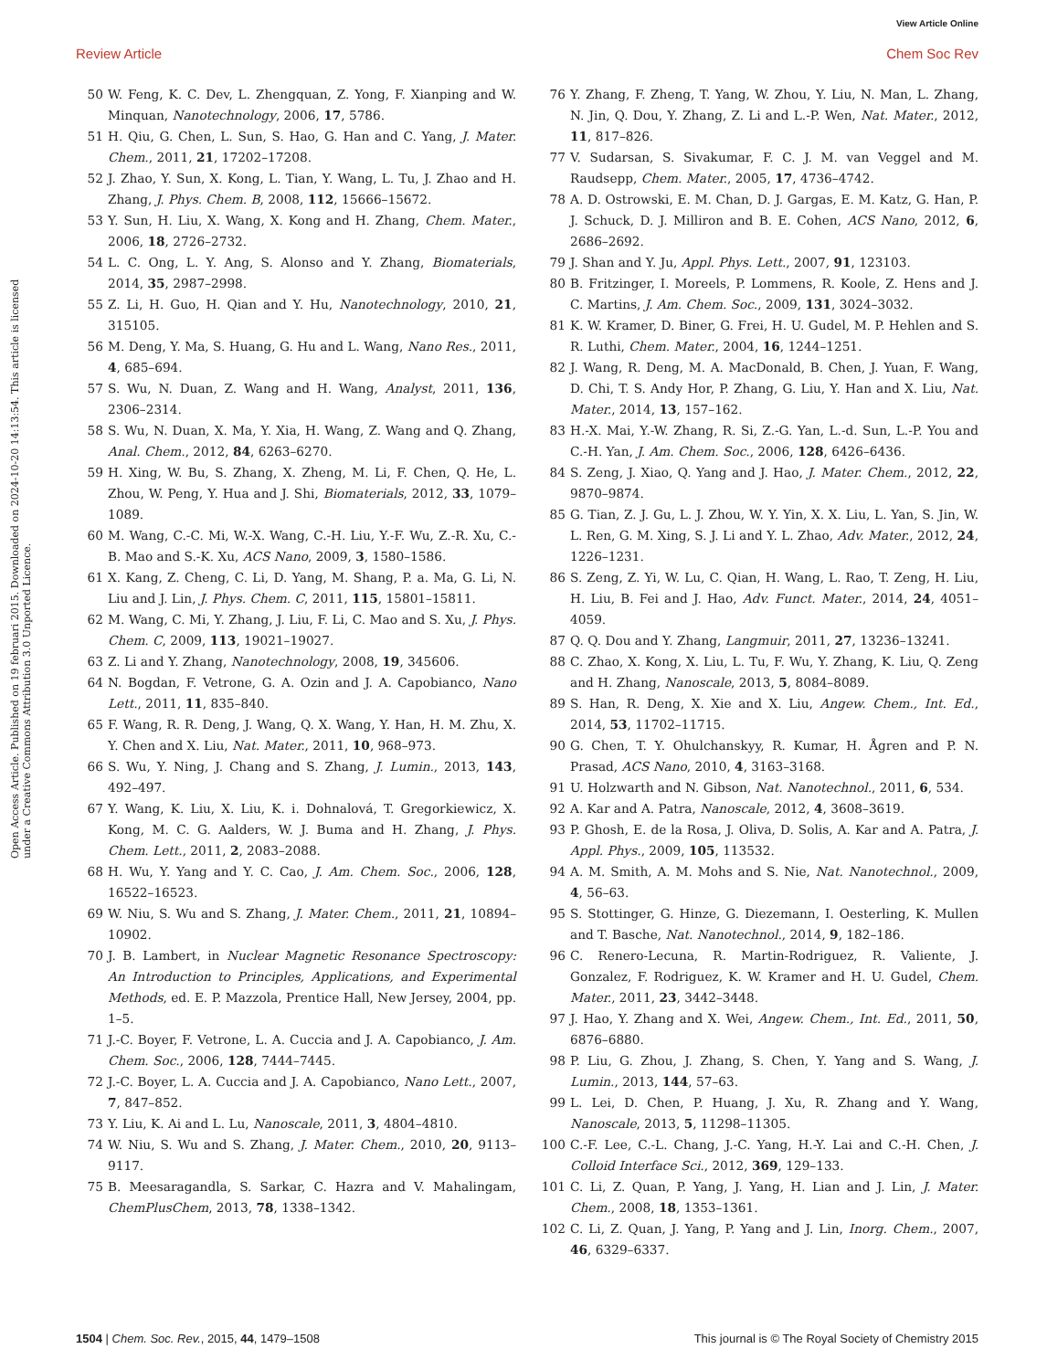View Article Online
Review Article Chem Soc Rev
Open Access Article. Published on 19 februari 2015. Downloaded on 2024-10-20 14:13:54. This article is licensed under a Creative Commons Attribution 3.0 Unported Licence.
50 W. Feng, K. C. Dev, L. Zhengquan, Z. Yong, F. Xianping and W. Minquan, Nanotechnology, 2006, 17, 5786.
51 H. Qiu, G. Chen, L. Sun, S. Hao, G. Han and C. Yang, J. Mater. Chem., 2011, 21, 17202–17208.
52 J. Zhao, Y. Sun, X. Kong, L. Tian, Y. Wang, L. Tu, J. Zhao and H. Zhang, J. Phys. Chem. B, 2008, 112, 15666–15672.
53 Y. Sun, H. Liu, X. Wang, X. Kong and H. Zhang, Chem. Mater., 2006, 18, 2726–2732.
54 L. C. Ong, L. Y. Ang, S. Alonso and Y. Zhang, Biomaterials, 2014, 35, 2987–2998.
55 Z. Li, H. Guo, H. Qian and Y. Hu, Nanotechnology, 2010, 21, 315105.
56 M. Deng, Y. Ma, S. Huang, G. Hu and L. Wang, Nano Res., 2011, 4, 685–694.
57 S. Wu, N. Duan, Z. Wang and H. Wang, Analyst, 2011, 136, 2306–2314.
58 S. Wu, N. Duan, X. Ma, Y. Xia, H. Wang, Z. Wang and Q. Zhang, Anal. Chem., 2012, 84, 6263–6270.
59 H. Xing, W. Bu, S. Zhang, X. Zheng, M. Li, F. Chen, Q. He, L. Zhou, W. Peng, Y. Hua and J. Shi, Biomaterials, 2012, 33, 1079–1089.
60 M. Wang, C.-C. Mi, W.-X. Wang, C.-H. Liu, Y.-F. Wu, Z.-R. Xu, C.-B. Mao and S.-K. Xu, ACS Nano, 2009, 3, 1580–1586.
61 X. Kang, Z. Cheng, C. Li, D. Yang, M. Shang, P. a. Ma, G. Li, N. Liu and J. Lin, J. Phys. Chem. C, 2011, 115, 15801–15811.
62 M. Wang, C. Mi, Y. Zhang, J. Liu, F. Li, C. Mao and S. Xu, J. Phys. Chem. C, 2009, 113, 19021–19027.
63 Z. Li and Y. Zhang, Nanotechnology, 2008, 19, 345606.
64 N. Bogdan, F. Vetrone, G. A. Ozin and J. A. Capobianco, Nano Lett., 2011, 11, 835–840.
65 F. Wang, R. R. Deng, J. Wang, Q. X. Wang, Y. Han, H. M. Zhu, X. Y. Chen and X. Liu, Nat. Mater., 2011, 10, 968–973.
66 S. Wu, Y. Ning, J. Chang and S. Zhang, J. Lumin., 2013, 143, 492–497.
67 Y. Wang, K. Liu, X. Liu, K. i. Dohnalová, T. Gregorkiewicz, X. Kong, M. C. G. Aalders, W. J. Buma and H. Zhang, J. Phys. Chem. Lett., 2011, 2, 2083–2088.
68 H. Wu, Y. Yang and Y. C. Cao, J. Am. Chem. Soc., 2006, 128, 16522–16523.
69 W. Niu, S. Wu and S. Zhang, J. Mater. Chem., 2011, 21, 10894–10902.
70 J. B. Lambert, in Nuclear Magnetic Resonance Spectroscopy: An Introduction to Principles, Applications, and Experimental Methods, ed. E. P. Mazzola, Prentice Hall, New Jersey, 2004, pp. 1–5.
71 J.-C. Boyer, F. Vetrone, L. A. Cuccia and J. A. Capobianco, J. Am. Chem. Soc., 2006, 128, 7444–7445.
72 J.-C. Boyer, L. A. Cuccia and J. A. Capobianco, Nano Lett., 2007, 7, 847–852.
73 Y. Liu, K. Ai and L. Lu, Nanoscale, 2011, 3, 4804–4810.
74 W. Niu, S. Wu and S. Zhang, J. Mater. Chem., 2010, 20, 9113–9117.
75 B. Meesaragandla, S. Sarkar, C. Hazra and V. Mahalingam, ChemPlusChem, 2013, 78, 1338–1342.
76 Y. Zhang, F. Zheng, T. Yang, W. Zhou, Y. Liu, N. Man, L. Zhang, N. Jin, Q. Dou, Y. Zhang, Z. Li and L.-P. Wen, Nat. Mater., 2012, 11, 817–826.
77 V. Sudarsan, S. Sivakumar, F. C. J. M. van Veggel and M. Raudsepp, Chem. Mater., 2005, 17, 4736–4742.
78 A. D. Ostrowski, E. M. Chan, D. J. Gargas, E. M. Katz, G. Han, P. J. Schuck, D. J. Milliron and B. E. Cohen, ACS Nano, 2012, 6, 2686–2692.
79 J. Shan and Y. Ju, Appl. Phys. Lett., 2007, 91, 123103.
80 B. Fritzinger, I. Moreels, P. Lommens, R. Koole, Z. Hens and J. C. Martins, J. Am. Chem. Soc., 2009, 131, 3024–3032.
81 K. W. Kramer, D. Biner, G. Frei, H. U. Gudel, M. P. Hehlen and S. R. Luthi, Chem. Mater., 2004, 16, 1244–1251.
82 J. Wang, R. Deng, M. A. MacDonald, B. Chen, J. Yuan, F. Wang, D. Chi, T. S. Andy Hor, P. Zhang, G. Liu, Y. Han and X. Liu, Nat. Mater., 2014, 13, 157–162.
83 H.-X. Mai, Y.-W. Zhang, R. Si, Z.-G. Yan, L.-d. Sun, L.-P. You and C.-H. Yan, J. Am. Chem. Soc., 2006, 128, 6426–6436.
84 S. Zeng, J. Xiao, Q. Yang and J. Hao, J. Mater. Chem., 2012, 22, 9870–9874.
85 G. Tian, Z. J. Gu, L. J. Zhou, W. Y. Yin, X. X. Liu, L. Yan, S. Jin, W. L. Ren, G. M. Xing, S. J. Li and Y. L. Zhao, Adv. Mater., 2012, 24, 1226–1231.
86 S. Zeng, Z. Yi, W. Lu, C. Qian, H. Wang, L. Rao, T. Zeng, H. Liu, H. Liu, B. Fei and J. Hao, Adv. Funct. Mater., 2014, 24, 4051–4059.
87 Q. Q. Dou and Y. Zhang, Langmuir, 2011, 27, 13236–13241.
88 C. Zhao, X. Kong, X. Liu, L. Tu, F. Wu, Y. Zhang, K. Liu, Q. Zeng and H. Zhang, Nanoscale, 2013, 5, 8084–8089.
89 S. Han, R. Deng, X. Xie and X. Liu, Angew. Chem., Int. Ed., 2014, 53, 11702–11715.
90 G. Chen, T. Y. Ohulchanskyy, R. Kumar, H. Ågren and P. N. Prasad, ACS Nano, 2010, 4, 3163–3168.
91 U. Holzwarth and N. Gibson, Nat. Nanotechnol., 2011, 6, 534.
92 A. Kar and A. Patra, Nanoscale, 2012, 4, 3608–3619.
93 P. Ghosh, E. de la Rosa, J. Oliva, D. Solis, A. Kar and A. Patra, J. Appl. Phys., 2009, 105, 113532.
94 A. M. Smith, A. M. Mohs and S. Nie, Nat. Nanotechnol., 2009, 4, 56–63.
95 S. Stottinger, G. Hinze, G. Diezemann, I. Oesterling, K. Mullen and T. Basche, Nat. Nanotechnol., 2014, 9, 182–186.
96 C. Renero-Lecuna, R. Martin-Rodriguez, R. Valiente, J. Gonzalez, F. Rodriguez, K. W. Kramer and H. U. Gudel, Chem. Mater., 2011, 23, 3442–3448.
97 J. Hao, Y. Zhang and X. Wei, Angew. Chem., Int. Ed., 2011, 50, 6876–6880.
98 P. Liu, G. Zhou, J. Zhang, S. Chen, Y. Yang and S. Wang, J. Lumin., 2013, 144, 57–63.
99 L. Lei, D. Chen, P. Huang, J. Xu, R. Zhang and Y. Wang, Nanoscale, 2013, 5, 11298–11305.
100 C.-F. Lee, C.-L. Chang, J.-C. Yang, H.-Y. Lai and C.-H. Chen, J. Colloid Interface Sci., 2012, 369, 129–133.
101 C. Li, Z. Quan, P. Yang, J. Yang, H. Lian and J. Lin, J. Mater. Chem., 2008, 18, 1353–1361.
102 C. Li, Z. Quan, J. Yang, P. Yang and J. Lin, Inorg. Chem., 2007, 46, 6329–6337.
1504 | Chem. Soc. Rev., 2015, 44, 1479–1508 This journal is © The Royal Society of Chemistry 2015